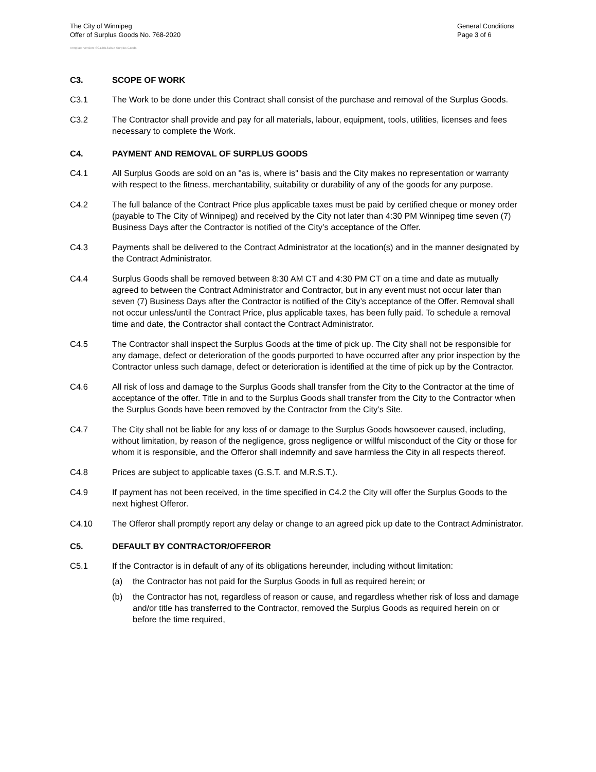The City of Winnipeg
Offer of Surplus Goods No. 768-2020
General Conditions
Page 3 of 6
Template Version: SG120181015 Surplus Goods
C3. SCOPE OF WORK
C3.1 The Work to be done under this Contract shall consist of the purchase and removal of the Surplus Goods.
C3.2 The Contractor shall provide and pay for all materials, labour, equipment, tools, utilities, licenses and fees necessary to complete the Work.
C4. PAYMENT AND REMOVAL OF SURPLUS GOODS
C4.1 All Surplus Goods are sold on an "as is, where is" basis and the City makes no representation or warranty with respect to the fitness, merchantability, suitability or durability of any of the goods for any purpose.
C4.2 The full balance of the Contract Price plus applicable taxes must be paid by certified cheque or money order (payable to The City of Winnipeg) and received by the City not later than 4:30 PM Winnipeg time seven (7) Business Days after the Contractor is notified of the City’s acceptance of the Offer.
C4.3 Payments shall be delivered to the Contract Administrator at the location(s) and in the manner designated by the Contract Administrator.
C4.4 Surplus Goods shall be removed between 8:30 AM CT and 4:30 PM CT on a time and date as mutually agreed to between the Contract Administrator and Contractor, but in any event must not occur later than seven (7) Business Days after the Contractor is notified of the City’s acceptance of the Offer. Removal shall not occur unless/until the Contract Price, plus applicable taxes, has been fully paid. To schedule a removal time and date, the Contractor shall contact the Contract Administrator.
C4.5 The Contractor shall inspect the Surplus Goods at the time of pick up. The City shall not be responsible for any damage, defect or deterioration of the goods purported to have occurred after any prior inspection by the Contractor unless such damage, defect or deterioration is identified at the time of pick up by the Contractor.
C4.6 All risk of loss and damage to the Surplus Goods shall transfer from the City to the Contractor at the time of acceptance of the offer. Title in and to the Surplus Goods shall transfer from the City to the Contractor when the Surplus Goods have been removed by the Contractor from the City’s Site.
C4.7 The City shall not be liable for any loss of or damage to the Surplus Goods howsoever caused, including, without limitation, by reason of the negligence, gross negligence or willful misconduct of the City or those for whom it is responsible, and the Offeror shall indemnify and save harmless the City in all respects thereof.
C4.8 Prices are subject to applicable taxes (G.S.T. and M.R.S.T.).
C4.9 If payment has not been received, in the time specified in C4.2 the City will offer the Surplus Goods to the next highest Offeror.
C4.10 The Offeror shall promptly report any delay or change to an agreed pick up date to the Contract Administrator.
C5. DEFAULT BY CONTRACTOR/OFFEROR
C5.1 If the Contractor is in default of any of its obligations hereunder, including without limitation:
(a) the Contractor has not paid for the Surplus Goods in full as required herein; or
(b) the Contractor has not, regardless of reason or cause, and regardless whether risk of loss and damage and/or title has transferred to the Contractor, removed the Surplus Goods as required herein on or before the time required,